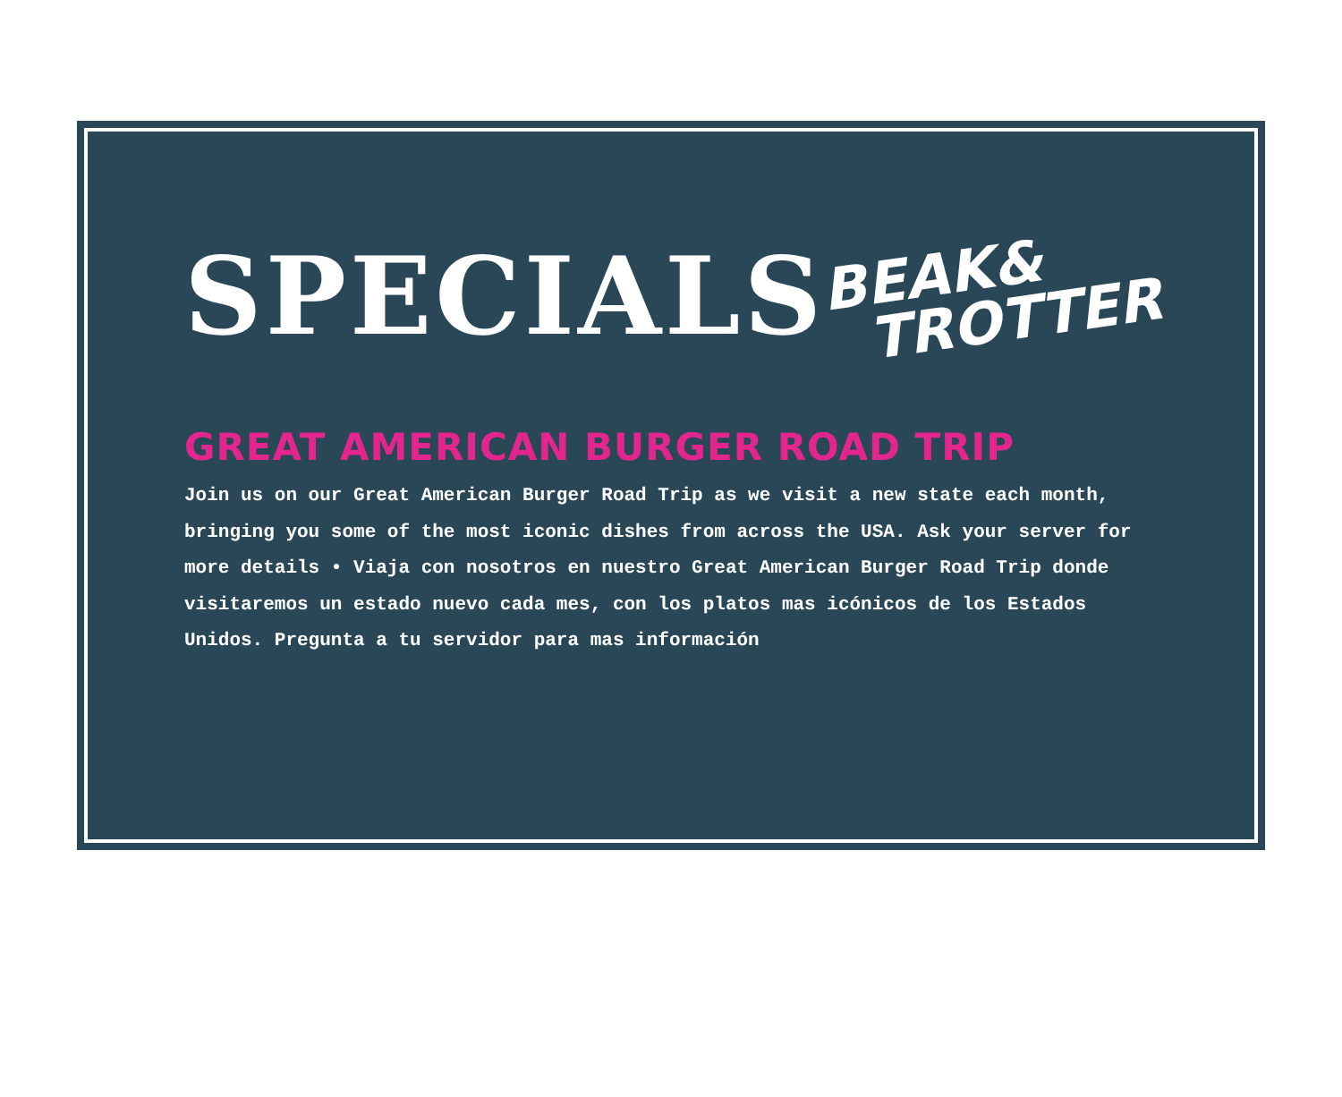SPECIALS
BEAK&
TROTTER
GREAT AMERICAN BURGER ROAD TRIP
Join us on our Great American Burger Road Trip as we visit a new state each month, bringing you some of the most iconic dishes from across the USA. Ask your server for more details • Viaja con nosotros en nuestro Great American Burger Road Trip donde visitaremos un estado nuevo cada mes, con los platos mas icónicos de los Estados Unidos. Pregunta a tu servidor para mas información